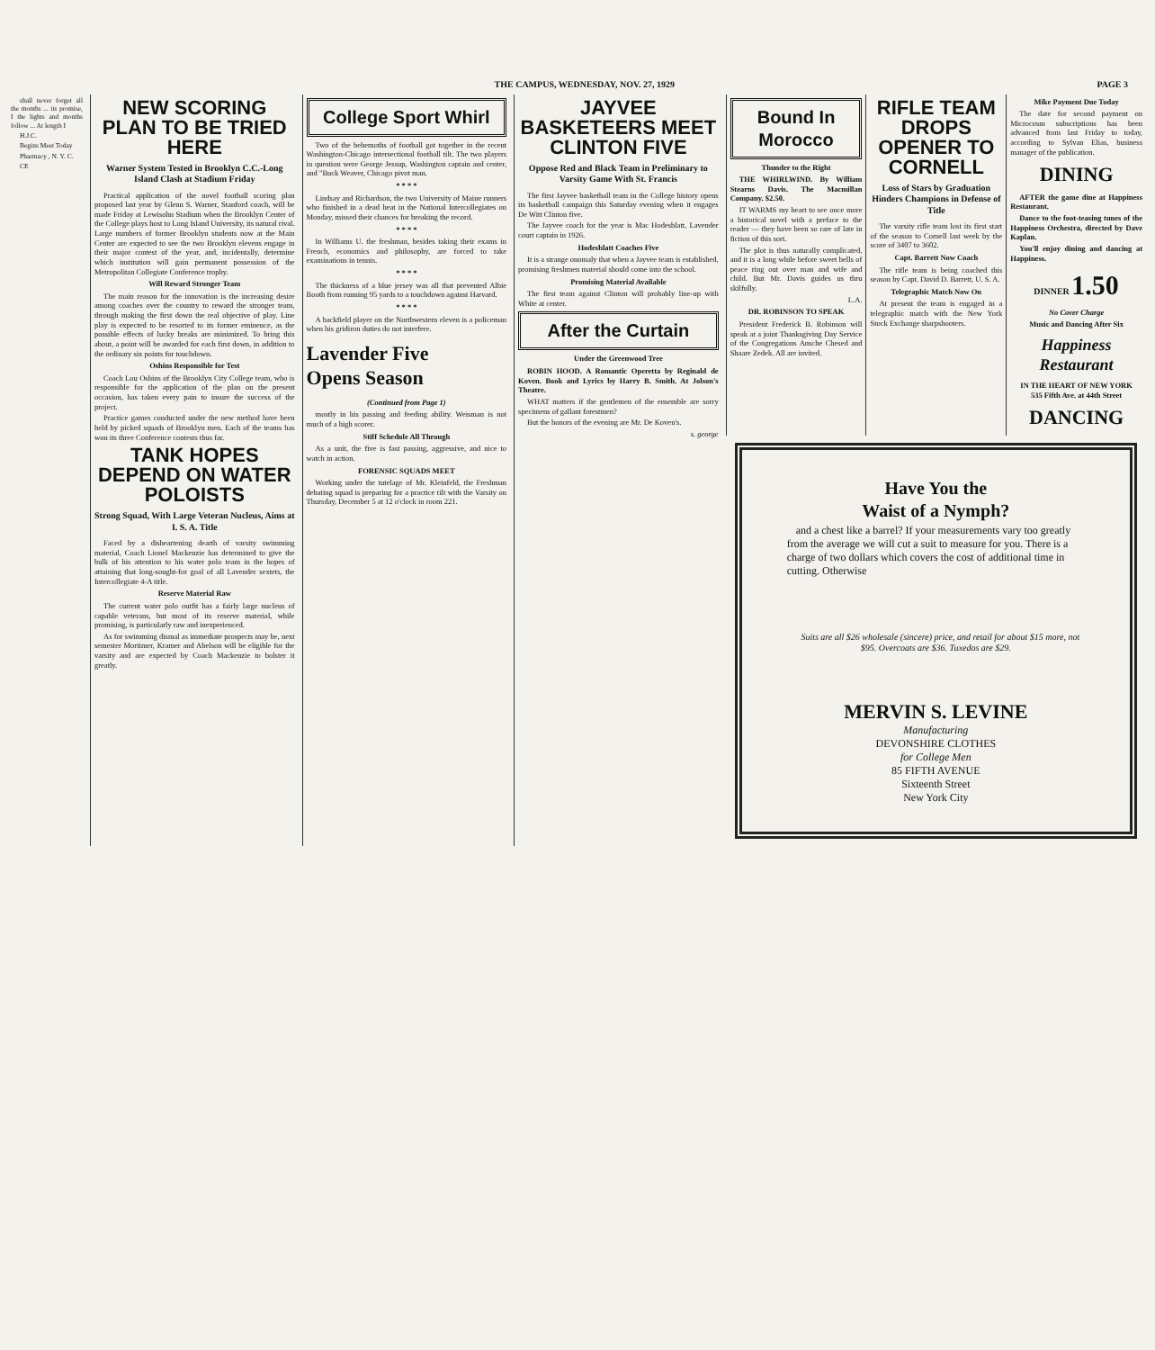THE CAMPUS, WEDNESDAY, NOV. 27, 1929 PAGE 3
shall never forget all the months ... its promise, I the lights and months follow ... At length I
H.J.C.
Begins Meet Today
Pharmacy , N. Y. C.
CE
NEW SCORING PLAN TO BE TRIED HERE
Warner System Tested in Brooklyn C.C.-Long Island Clash at Stadium Friday
Practical application of the novel football scoring plan proposed last year by Glenn S. Warner, Stanford coach, will be made Friday at Lewisohn Stadium when the Brooklyn Center of the College plays host to Long Island University, its natural rival. Large numbers of former Brooklyn students now at the Main Center are expected to see the two Brooklyn elevens engage in their major contest of the year, and, incidentally, determine which institution will gain permanent possession of the Metropolitan Collegiate Conference trophy.
Will Reward Stronger Team
The main reason for the innovation is the increasing desire among coaches over the country to reward the stronger team, through making the first down the real objective of play. Line play is expected to be resorted to its former eminence, as the possible effects of lucky breaks are minimized. To bring this about, a point will be awarded for each first down, in addition to the ordinary six points for touchdown.
Oshins Responsible for Test
Coach Lou Oshins of the Brooklyn City College team, who is responsible for the application of the plan on the present occasion, has taken every pain to insure the success of the project.
Practice games conducted under the new method have been held by picked squads of Brooklyn men. Each of the teams has won its three Conference contests thus far.
TANK HOPES DEPEND ON WATER POLOISTS
Strong Squad, With Large Veteran Nucleus, Aims at I. S. A. Title
Faced by a disheartening dearth of varsity swimming material, Coach Lionel Mackenzie has determined to give the bulk of his attention to his water polo team in the hopes of attaining that long-sought-for goal of all Lavender sextets, the Intercollegiate 4-A title.
Reserve Material Raw
The current water polo outfit has a fairly large nucleus of capable veterans, but most of its reserve material, while promising, is particularly raw and inexperienced.
As for swimming dismal as immediate prospects may be, next semester Mortimer, Kramer and Abelson will be eligible for the varsity and are expected by Coach Mackenzie to bolster it greatly.
College Sport Whirl
Two of the behemoths of football got together in the recent Washington-Chicago intersectional football tilt. The two players in question were George Jessup, Washington captain and center, and "Buck Weaver, Chicago pivot man.
* * * *
Lindsay and Richardson, the two University of Maine runners who finished in a dead heat in the National Intercollegiates on Monday, missed their chances for breaking the record.
* * * *
In Williams U. the freshman, besides taking their exams in French, economics and philosophy, are forced to take examinations in tennis.
* * * *
The thickness of a blue jersey was all that prevented Albie Booth from running 95 yards to a touchdown against Harvard.
* * * *
A backfield player on the Northwestern eleven is a policeman when his gridiron duties do not interfere.
Lavender Five
Opens Season
(Continued from Page 1)
mostly in his passing and feeding ability. Weisman is not much of a high scorer.
Stiff Schedule All Through
As a unit, the five is fast passing, aggressive, and nice to watch in action.
FORENSIC SQUADS MEET
Working under the tutelage of Mr. Kleinfeld, the Freshman debating squad is preparing for a practice tilt with the Varsity on Thursday, December 5 at 12 o'clock in room 221.
JAYVEE BASKETEERS MEET CLINTON FIVE
Oppose Red and Black Team in Preliminary to Varsity Game With St. Francis
The first Jayvee basketball team in the College history opens its basketball campaign this Saturday evening when it engages De Witt Clinton five.
The Jayvee coach for the year is Mac Hodesblatt, Lavender court captain in 1926.
Hodesblatt Coaches Five
It is a strange onomaly that when a Jayvee team is established, promising freshmen material should come into the school.
Promising Material Available
The first team against Clinton will probably line-up with White at center.
After the Curtain
Under the Greenwood Tree
ROBIN HOOD. A Romantic Operetta by Reginald de Koven. Book and Lyrics by Harry B. Smith. At Jolson's Theatre.
WHAT matters if the gentlemen of the ensemble are sorry specimens of gallant forestmen?
But the honors of the evening are Mr. De Koven's.
s. george
Bound In Morocco
Thunder to the Right
THE WHIRLWIND. By William Stearns Davis. The Macmillan Company. $2.50.
IT WARMS my heart to see once more a historical novel with a preface to the reader — they have been so rare of late in fiction of this sort.
The plot is thus naturally complicated, and it is a long while before sweet bells of peace ring out over man and wife and child. But Mr. Davis guides us thru skilfully.
L.A.
DR. ROBINSON TO SPEAK
President Frederick B. Robinson will speak at a joint Thanksgiving Day Service of the Congregations Ansche Chesed and Shaare Zedek. All are invited.
RIFLE TEAM DROPS OPENER TO CORNELL
Loss of Stars by Graduation Hinders Champions in Defense of Title
The varsity rifle team lost its first start of the season to Cornell last week by the score of 3407 to 3602.
Capt. Barrett Now Coach
The rifle team is being coached this season by Capt. David D. Barrett, U. S. A.
Telegraphic Match Now On
At present the team is engaged in a telegraphic match with the New York Stock Exchange sharpshooters.
Mike Payment Due Today
The date for second payment on Microcosm subscriptions has been advanced from last Friday to today, according to Sylvan Elias, business manager of the publication.
DINING
AFTER the game dine at Happiness Restaurant.
Dance to the foot-teasing tunes of the Happiness Orchestra, directed by Dave Kaplan.
You'll enjoy dining and dancing at Happiness.
DINNER 1.50
No Cover Charge
Music and Dancing After Six
Happiness Restaurant
IN THE HEART OF NEW YORK
535 Fifth Ave. at 44th Street
DANCING
Have You the
Waist of a Nymph?
and a chest like a barrel? If your measurements vary too greatly from the average we will cut a suit to measure for you. There is a charge of two dollars which covers the cost of additional time in cutting. Otherwise
Suits are all $26 wholesale (sincere) price, and retail for about $15 more, not $95. Overcoats are $36. Tuxedos are $29.
MERVIN S. LEVINE
Manufacturing
DEVONSHIRE CLOTHES
for College Men
85 FIFTH AVENUE
Sixteenth Street
New York City